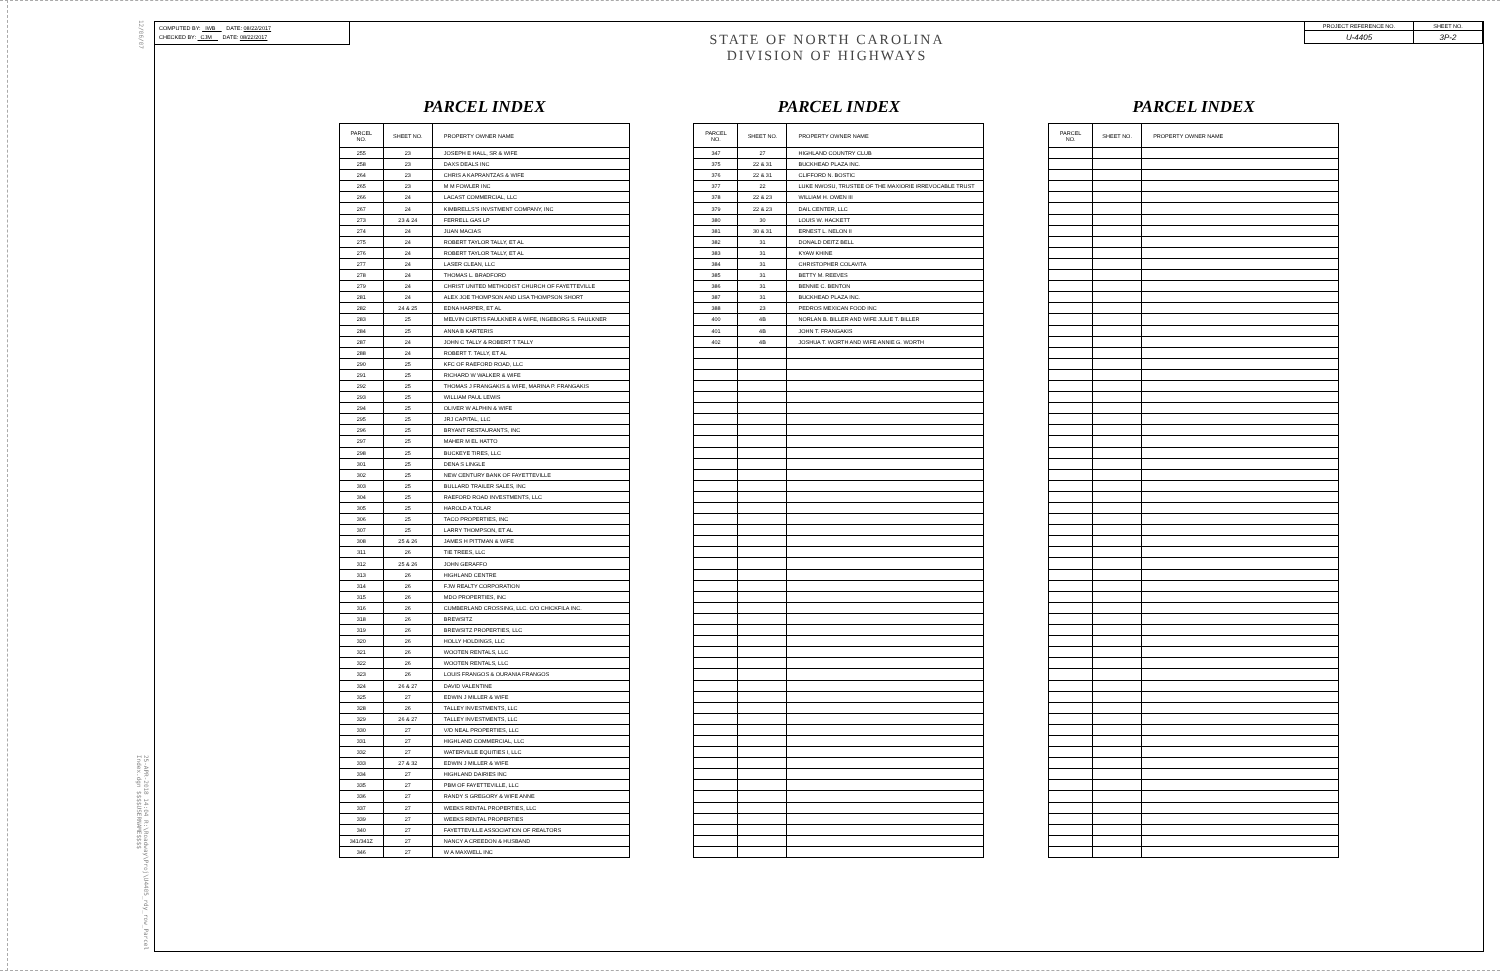12/06/07
25-APR-2018 14:04 R:\Roadway\Proj\U4405_rdy_row_Parcel Index.dgn $$$$USERNAME$$$$
COMPUTED BY: IWB DATE: 08/22/2017
CHECKED BY: CJM DATE: 08/22/2017
STATE OF NORTH CAROLINA
DIVISION OF HIGHWAYS
| PROJECT REFERENCE NO. | SHEET NO. |
| U-4405 | 3P-2 |
PARCEL INDEX
| PARCEL NO. | SHEET NO. | PROPERTY OWNER NAME |
| --- | --- | --- |
| 255 | 23 | JOSEPH E HALL, SR & WIFE |
| 258 | 23 | DAXS DEALS INC |
| 264 | 23 | CHRIS A KAPRANTZAS & WIFE |
| 265 | 23 | M M FOWLER INC |
| 266 | 24 | LACAST COMMERCIAL, LLC |
| 267 | 24 | KIMBRELLS'S INVSTMENT COMPANY, INC |
| 273 | 23 & 24 | FERRELL GAS LP |
| 274 | 24 | JUAN MACIAS |
| 275 | 24 | ROBERT TAYLOR TALLY, ET AL |
| 276 | 24 | ROBERT TAYLOR TALLY, ET AL |
| 277 | 24 | LASER CLEAN, LLC |
| 278 | 24 | THOMAS L. BRADFORD |
| 279 | 24 | CHRIST UNITED METHODIST CHURCH OF FAYETTEVILLE |
| 281 | 24 | ALEX JOE THOMPSON AND LISA THOMPSON SHORT |
| 282 | 24 & 25 | EDNA HARPER, ET AL |
| 283 | 25 | MELVIN CURTIS FAULKNER & WIFE, INGEBORG S. FAULKNER |
| 284 | 25 | ANNA B KARTERIS |
| 287 | 24 | JOHN C TALLY & ROBERT T TALLY |
| 288 | 24 | ROBERT T. TALLY, ET AL |
| 290 | 25 | KFC OF RAEFORD ROAD, LLC |
| 291 | 25 | RICHARD W WALKER & WIFE |
| 292 | 25 | THOMAS J FRANGAKIS & WIFE, MARINA P. FRANGAKIS |
| 293 | 25 | WILLIAM PAUL LEWIS |
| 294 | 25 | OLIVER W ALPHIN & WIFE |
| 295 | 25 | JRJ CAPITAL, LLC |
| 296 | 25 | BRYANT RESTAURANTS, INC |
| 297 | 25 | MAHER M EL HATTO |
| 298 | 25 | BUCKEYE TIRES, LLC |
| 301 | 25 | DENA S LINGLE |
| 302 | 25 | NEW CENTURY BANK OF FAYETTEVILLE |
| 303 | 25 | BULLARD TRAILER SALES, INC |
| 304 | 25 | RAEFORD ROAD INVESTMENTS, LLC |
| 305 | 25 | HAROLD A TOLAR |
| 306 | 25 | TACO PROPERTIES, INC |
| 307 | 25 | LARRY THOMPSON, ET AL |
| 308 | 25 & 26 | JAMES H PITTMAN & WIFE |
| 311 | 26 | TIE TREES, LLC |
| 312 | 25 & 26 | JOHN GERAFFO |
| 313 | 26 | HIGHLAND CENTRE |
| 314 | 26 | FJW REALTY CORPORATION |
| 315 | 26 | MDO PROPERTIES, INC |
| 316 | 26 | CUMBERLAND CROSSING, LLC. C/O CHICKFILA INC. |
| 318 | 26 | BREWSITZ |
| 319 | 26 | BREWSITZ PROPERTIES, LLC |
| 320 | 26 | HOLLY HOLDINGS, LLC |
| 321 | 26 | WOOTEN RENTALS, LLC |
| 322 | 26 | WOOTEN RENTALS, LLC |
| 323 | 26 | LOUIS FRANGOS & OURANIA FRANGOS |
| 324 | 26 & 27 | DAVID VALENTINE |
| 325 | 27 | EDWIN J MILLER & WIFE |
| 328 | 26 | TALLEY INVESTMENTS, LLC |
| 329 | 26 & 27 | TALLEY INVESTMENTS, LLC |
| 330 | 27 | V/D NEAL PROPERTIES, LLC |
| 331 | 27 | HIGHLAND COMMERCIAL, LLC |
| 332 | 27 | WATERVILLE EQUITIES I, LLC |
| 333 | 27 & 32 | EDWIN J MILLER & WIFE |
| 334 | 27 | HIGHLAND DAIRIES INC |
| 335 | 27 | PBM OF FAYETTEVILLE, LLC |
| 336 | 27 | RANDY S GREGORY & WIFE ANNE |
| 337 | 27 | WEEKS RENTAL PROPERTIES, LLC |
| 339 | 27 | WEEKS RENTAL PROPERTIES |
| 340 | 27 | FAYETTEVILLE ASSOCIATION OF REALTORS |
| 341/341Z | 27 | NANCY A CREEDON & HUSBAND |
| 346 | 27 | W A MAXWELL INC |
PARCEL INDEX
| PARCEL NO. | SHEET NO. | PROPERTY OWNER NAME |
| --- | --- | --- |
| 347 | 27 | HIGHLAND COUNTRY CLUB |
| 375 | 22 & 31 | BUCKHEAD PLAZA INC. |
| 376 | 22 & 31 | CLIFFORD N. BOSTIC |
| 377 | 22 | LUKE NWOSU, TRUSTEE OF THE MAXIORIE IRREVOCABLE TRUST |
| 378 | 22 & 23 | WILLIAM H. OWEN III |
| 379 | 22 & 23 | DAIL CENTER, LLC |
| 380 | 30 | LOUIS W. HACKETT |
| 381 | 30 & 31 | ERNEST L. NELON II |
| 382 | 31 | DONALD DEITZ BELL |
| 383 | 31 | KYAW KHINE |
| 384 | 31 | CHRISTOPHER COLAVITA |
| 385 | 31 | BETTY M. REEVES |
| 386 | 31 | BENNIE C. BENTON |
| 387 | 31 | BUCKHEAD PLAZA INC. |
| 388 | 23 | PEDROS MEXICAN FOOD INC |
| 400 | 4B | NORLAN B. BILLER AND WIFE JULIE T. BILLER |
| 401 | 4B | JOHN T. FRANGAKIS |
| 402 | 4B | JOSHUA T. WORTH AND WIFE ANNIE G. WORTH |
PARCEL INDEX
| PARCEL NO. | SHEET NO. | PROPERTY OWNER NAME |
| --- | --- | --- |